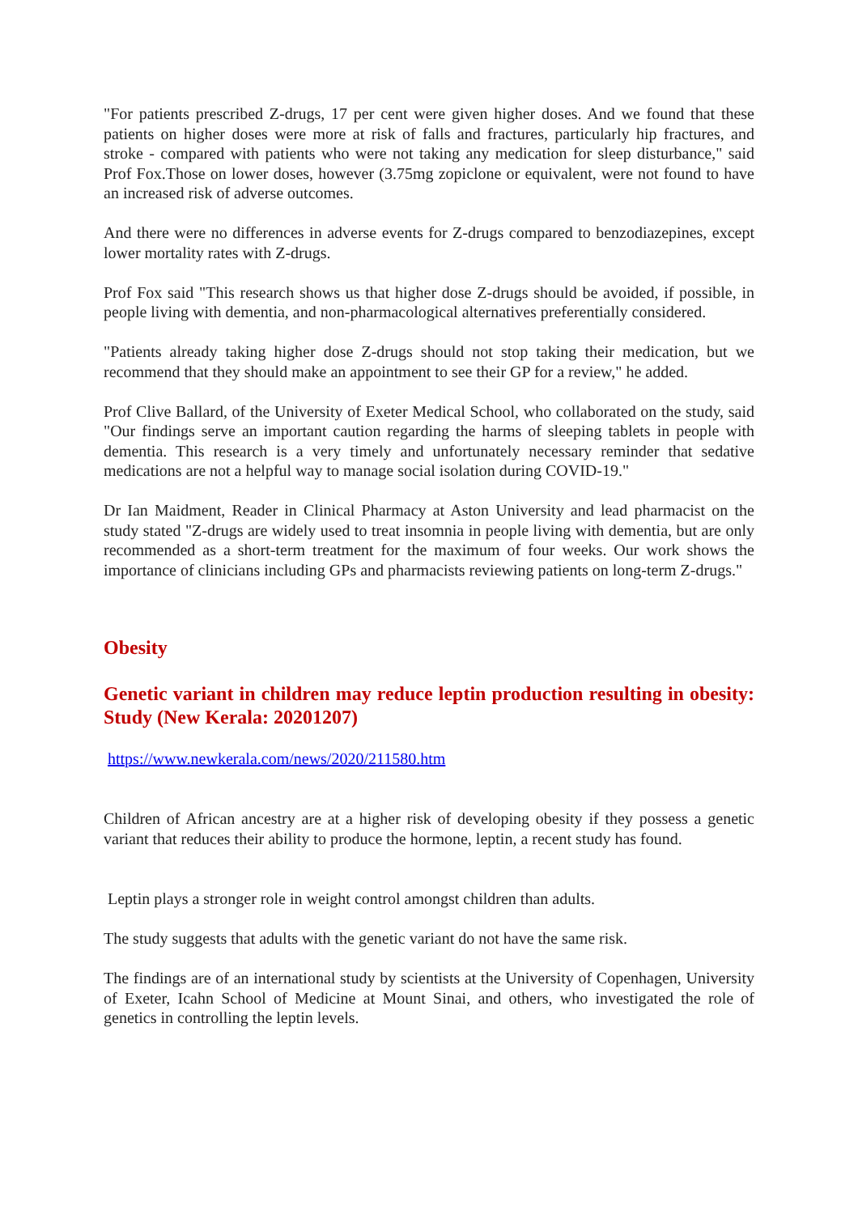"For patients prescribed Z-drugs, 17 per cent were given higher doses. And we found that these patients on higher doses were more at risk of falls and fractures, particularly hip fractures, and stroke - compared with patients who were not taking any medication for sleep disturbance," said Prof Fox.Those on lower doses, however (3.75mg zopiclone or equivalent, were not found to have an increased risk of adverse outcomes.
And there were no differences in adverse events for Z-drugs compared to benzodiazepines, except lower mortality rates with Z-drugs.
Prof Fox said "This research shows us that higher dose Z-drugs should be avoided, if possible, in people living with dementia, and non-pharmacological alternatives preferentially considered.
"Patients already taking higher dose Z-drugs should not stop taking their medication, but we recommend that they should make an appointment to see their GP for a review," he added.
Prof Clive Ballard, of the University of Exeter Medical School, who collaborated on the study, said "Our findings serve an important caution regarding the harms of sleeping tablets in people with dementia. This research is a very timely and unfortunately necessary reminder that sedative medications are not a helpful way to manage social isolation during COVID-19."
Dr Ian Maidment, Reader in Clinical Pharmacy at Aston University and lead pharmacist on the study stated "Z-drugs are widely used to treat insomnia in people living with dementia, but are only recommended as a short-term treatment for the maximum of four weeks. Our work shows the importance of clinicians including GPs and pharmacists reviewing patients on long-term Z-drugs."
Obesity
Genetic variant in children may reduce leptin production resulting in obesity: Study (New Kerala: 20201207)
https://www.newkerala.com/news/2020/211580.htm
Children of African ancestry are at a higher risk of developing obesity if they possess a genetic variant that reduces their ability to produce the hormone, leptin, a recent study has found.
Leptin plays a stronger role in weight control amongst children than adults.
The study suggests that adults with the genetic variant do not have the same risk.
The findings are of an international study by scientists at the University of Copenhagen, University of Exeter, Icahn School of Medicine at Mount Sinai, and others, who investigated the role of genetics in controlling the leptin levels.